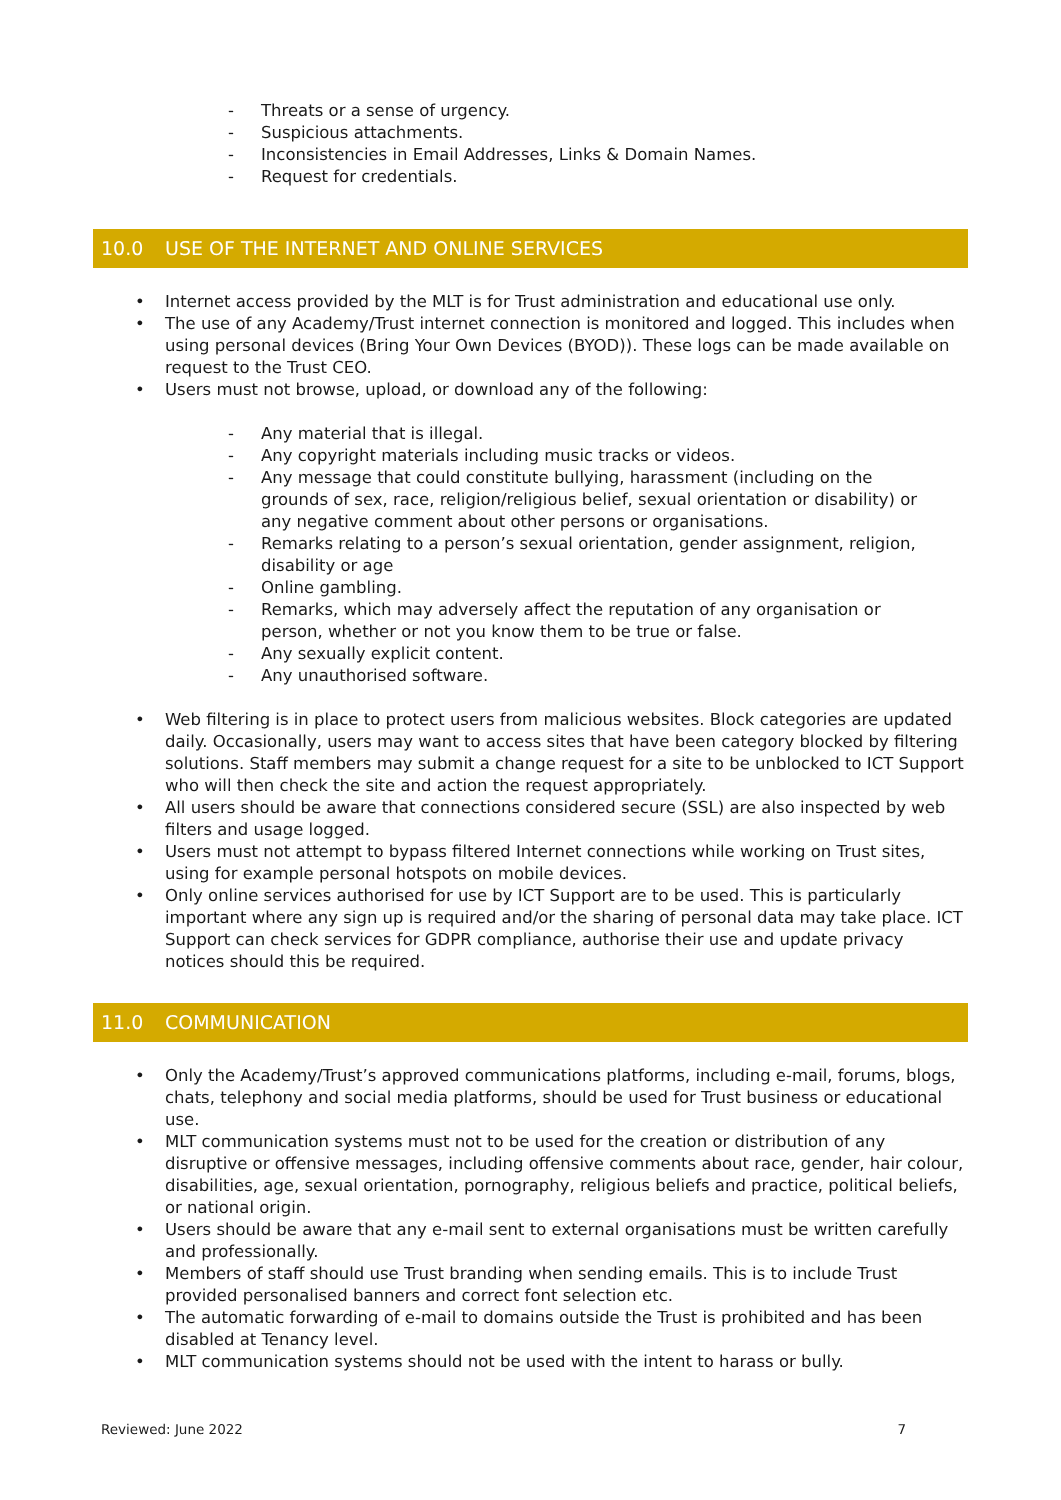- Threats or a sense of urgency.
- Suspicious attachments.
- Inconsistencies in Email Addresses, Links & Domain Names.
- Request for credentials.
10.0 USE OF THE INTERNET AND ONLINE SERVICES
• Internet access provided by the MLT is for Trust administration and educational use only.
• The use of any Academy/Trust internet connection is monitored and logged. This includes when using personal devices (Bring Your Own Devices (BYOD)). These logs can be made available on request to the Trust CEO.
• Users must not browse, upload, or download any of the following:
- Any material that is illegal.
- Any copyright materials including music tracks or videos.
- Any message that could constitute bullying, harassment (including on the grounds of sex, race, religion/religious belief, sexual orientation or disability) or any negative comment about other persons or organisations.
- Remarks relating to a person’s sexual orientation, gender assignment, religion, disability or age
- Online gambling.
- Remarks, which may adversely affect the reputation of any organisation or person, whether or not you know them to be true or false.
- Any sexually explicit content.
- Any unauthorised software.
• Web filtering is in place to protect users from malicious websites. Block categories are updated daily. Occasionally, users may want to access sites that have been category blocked by filtering solutions. Staff members may submit a change request for a site to be unblocked to ICT Support who will then check the site and action the request appropriately.
• All users should be aware that connections considered secure (SSL) are also inspected by web filters and usage logged.
• Users must not attempt to bypass filtered Internet connections while working on Trust sites, using for example personal hotspots on mobile devices.
• Only online services authorised for use by ICT Support are to be used. This is particularly important where any sign up is required and/or the sharing of personal data may take place. ICT Support can check services for GDPR compliance, authorise their use and update privacy notices should this be required.
11.0 COMMUNICATION
• Only the Academy/Trust’s approved communications platforms, including e-mail, forums, blogs, chats, telephony and social media platforms, should be used for Trust business or educational use.
• MLT communication systems must not to be used for the creation or distribution of any disruptive or offensive messages, including offensive comments about race, gender, hair colour, disabilities, age, sexual orientation, pornography, religious beliefs and practice, political beliefs, or national origin.
• Users should be aware that any e-mail sent to external organisations must be written carefully and professionally.
• Members of staff should use Trust branding when sending emails. This is to include Trust provided personalised banners and correct font selection etc.
• The automatic forwarding of e-mail to domains outside the Trust is prohibited and has been disabled at Tenancy level.
• MLT communication systems should not be used with the intent to harass or bully.
Reviewed: June 2022 7